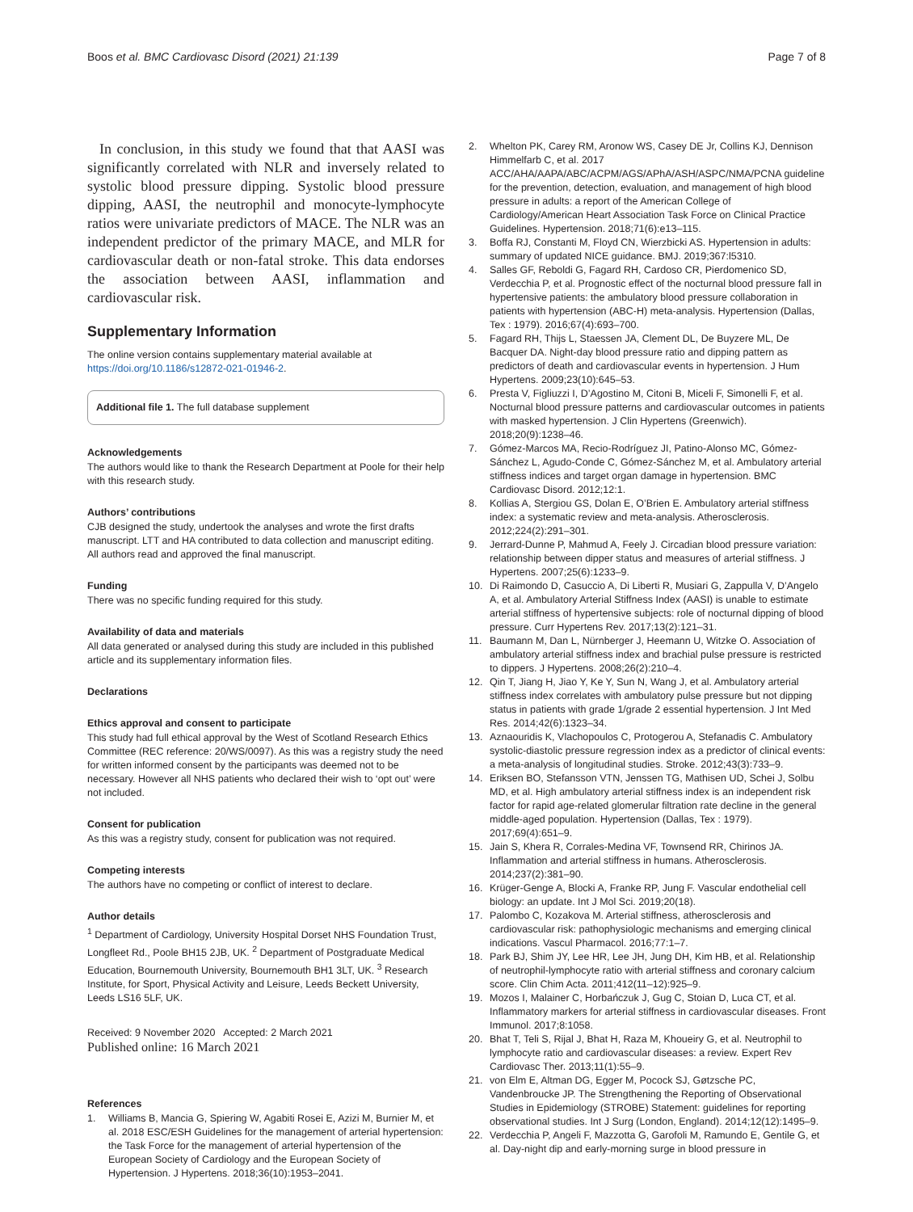Boos et al. BMC Cardiovasc Disord (2021) 21:139
Page 7 of 8
In conclusion, in this study we found that that AASI was significantly correlated with NLR and inversely related to systolic blood pressure dipping. Systolic blood pressure dipping, AASI, the neutrophil and monocyte-lymphocyte ratios were univariate predictors of MACE. The NLR was an independent predictor of the primary MACE, and MLR for cardiovascular death or non-fatal stroke. This data endorses the association between AASI, inflammation and cardiovascular risk.
Supplementary Information
The online version contains supplementary material available at https://doi.org/10.1186/s12872-021-01946-2.
Additional file 1. The full database supplement
Acknowledgements
The authors would like to thank the Research Department at Poole for their help with this research study.
Authors’ contributions
CJB designed the study, undertook the analyses and wrote the first drafts manuscript. LTT and HA contributed to data collection and manuscript editing. All authors read and approved the final manuscript.
Funding
There was no specific funding required for this study.
Availability of data and materials
All data generated or analysed during this study are included in this published article and its supplementary information files.
Declarations
Ethics approval and consent to participate
This study had full ethical approval by the West of Scotland Research Ethics Committee (REC reference: 20/WS/0097). As this was a registry study the need for written informed consent by the participants was deemed not to be necessary. However all NHS patients who declared their wish to ‘opt out’ were not included.
Consent for publication
As this was a registry study, consent for publication was not required.
Competing interests
The authors have no competing or conflict of interest to declare.
Author details
<sup>1</sup> Department of Cardiology, University Hospital Dorset NHS Foundation Trust, Longfleet Rd., Poole BH15 2JB, UK. <sup>2</sup> Department of Postgraduate Medical Education, Bournemouth University, Bournemouth BH1 3LT, UK. <sup>3</sup> Research Institute, for Sport, Physical Activity and Leisure, Leeds Beckett University, Leeds LS16 5LF, UK.
Received: 9 November 2020 Accepted: 2 March 2021
Published online: 16 March 2021
References
1. Williams B, Mancia G, Spiering W, Agabiti Rosei E, Azizi M, Burnier M, et al. 2018 ESC/ESH Guidelines for the management of arterial hypertension: the Task Force for the management of arterial hypertension of the European Society of Cardiology and the European Society of Hypertension. J Hypertens. 2018;36(10):1953–2041.
2. Whelton PK, Carey RM, Aronow WS, Casey DE Jr, Collins KJ, Dennison Himmelfarb C, et al. 2017 ACC/AHA/AAPA/ABC/ACPM/AGS/APhA/ASH/ASPC/NMA/PCNA guideline for the prevention, detection, evaluation, and management of high blood pressure in adults: a report of the American College of Cardiology/American Heart Association Task Force on Clinical Practice Guidelines. Hypertension. 2018;71(6):e13–115.
3. Boffa RJ, Constanti M, Floyd CN, Wierzbicki AS. Hypertension in adults: summary of updated NICE guidance. BMJ. 2019;367:l5310.
4. Salles GF, Reboldi G, Fagard RH, Cardoso CR, Pierdomenico SD, Verdecchia P, et al. Prognostic effect of the nocturnal blood pressure fall in hypertensive patients: the ambulatory blood pressure collaboration in patients with hypertension (ABC-H) meta-analysis. Hypertension (Dallas, Tex : 1979). 2016;67(4):693–700.
5. Fagard RH, Thijs L, Staessen JA, Clement DL, De Buyzere ML, De Bacquer DA. Night-day blood pressure ratio and dipping pattern as predictors of death and cardiovascular events in hypertension. J Hum Hypertens. 2009;23(10):645–53.
6. Presta V, Figliuzzi I, D’Agostino M, Citoni B, Miceli F, Simonelli F, et al. Nocturnal blood pressure patterns and cardiovascular outcomes in patients with masked hypertension. J Clin Hypertens (Greenwich). 2018;20(9):1238–46.
7. Gómez-Marcos MA, Recio-Rodríguez JI, Patino-Alonso MC, Gómez-Sánchez L, Agudo-Conde C, Gómez-Sánchez M, et al. Ambulatory arterial stiffness indices and target organ damage in hypertension. BMC Cardiovasc Disord. 2012;12:1.
8. Kollias A, Stergiou GS, Dolan E, O’Brien E. Ambulatory arterial stiffness index: a systematic review and meta-analysis. Atherosclerosis. 2012;224(2):291–301.
9. Jerrard-Dunne P, Mahmud A, Feely J. Circadian blood pressure variation: relationship between dipper status and measures of arterial stiffness. J Hypertens. 2007;25(6):1233–9.
10. Di Raimondo D, Casuccio A, Di Liberti R, Musiari G, Zappulla V, D’Angelo A, et al. Ambulatory Arterial Stiffness Index (AASI) is unable to estimate arterial stiffness of hypertensive subjects: role of nocturnal dipping of blood pressure. Curr Hypertens Rev. 2017;13(2):121–31.
11. Baumann M, Dan L, Nürnberger J, Heemann U, Witzke O. Association of ambulatory arterial stiffness index and brachial pulse pressure is restricted to dippers. J Hypertens. 2008;26(2):210–4.
12. Qin T, Jiang H, Jiao Y, Ke Y, Sun N, Wang J, et al. Ambulatory arterial stiffness index correlates with ambulatory pulse pressure but not dipping status in patients with grade 1/grade 2 essential hypertension. J Int Med Res. 2014;42(6):1323–34.
13. Aznaouridis K, Vlachopoulos C, Protogerou A, Stefanadis C. Ambulatory systolic-diastolic pressure regression index as a predictor of clinical events: a meta-analysis of longitudinal studies. Stroke. 2012;43(3):733–9.
14. Eriksen BO, Stefansson VTN, Jenssen TG, Mathisen UD, Schei J, Solbu MD, et al. High ambulatory arterial stiffness index is an independent risk factor for rapid age-related glomerular filtration rate decline in the general middle-aged population. Hypertension (Dallas, Tex : 1979). 2017;69(4):651–9.
15. Jain S, Khera R, Corrales-Medina VF, Townsend RR, Chirinos JA. Inflammation and arterial stiffness in humans. Atherosclerosis. 2014;237(2):381–90.
16. Krüger-Genge A, Blocki A, Franke RP, Jung F. Vascular endothelial cell biology: an update. Int J Mol Sci. 2019;20(18).
17. Palombo C, Kozakova M. Arterial stiffness, atherosclerosis and cardiovascular risk: pathophysiologic mechanisms and emerging clinical indications. Vascul Pharmacol. 2016;77:1–7.
18. Park BJ, Shim JY, Lee HR, Lee JH, Jung DH, Kim HB, et al. Relationship of neutrophil-lymphocyte ratio with arterial stiffness and coronary calcium score. Clin Chim Acta. 2011;412(11–12):925–9.
19. Mozos I, Malainer C, Horbańczuk J, Gug C, Stoian D, Luca CT, et al. Inflammatory markers for arterial stiffness in cardiovascular diseases. Front Immunol. 2017;8:1058.
20. Bhat T, Teli S, Rijal J, Bhat H, Raza M, Khoueiry G, et al. Neutrophil to lymphocyte ratio and cardiovascular diseases: a review. Expert Rev Cardiovasc Ther. 2013;11(1):55–9.
21. von Elm E, Altman DG, Egger M, Pocock SJ, Gøtzsche PC, Vandenbroucke JP. The Strengthening the Reporting of Observational Studies in Epidemiology (STROBE) Statement: guidelines for reporting observational studies. Int J Surg (London, England). 2014;12(12):1495–9.
22. Verdecchia P, Angeli F, Mazzotta G, Garofoli M, Ramundo E, Gentile G, et al. Day-night dip and early-morning surge in blood pressure in